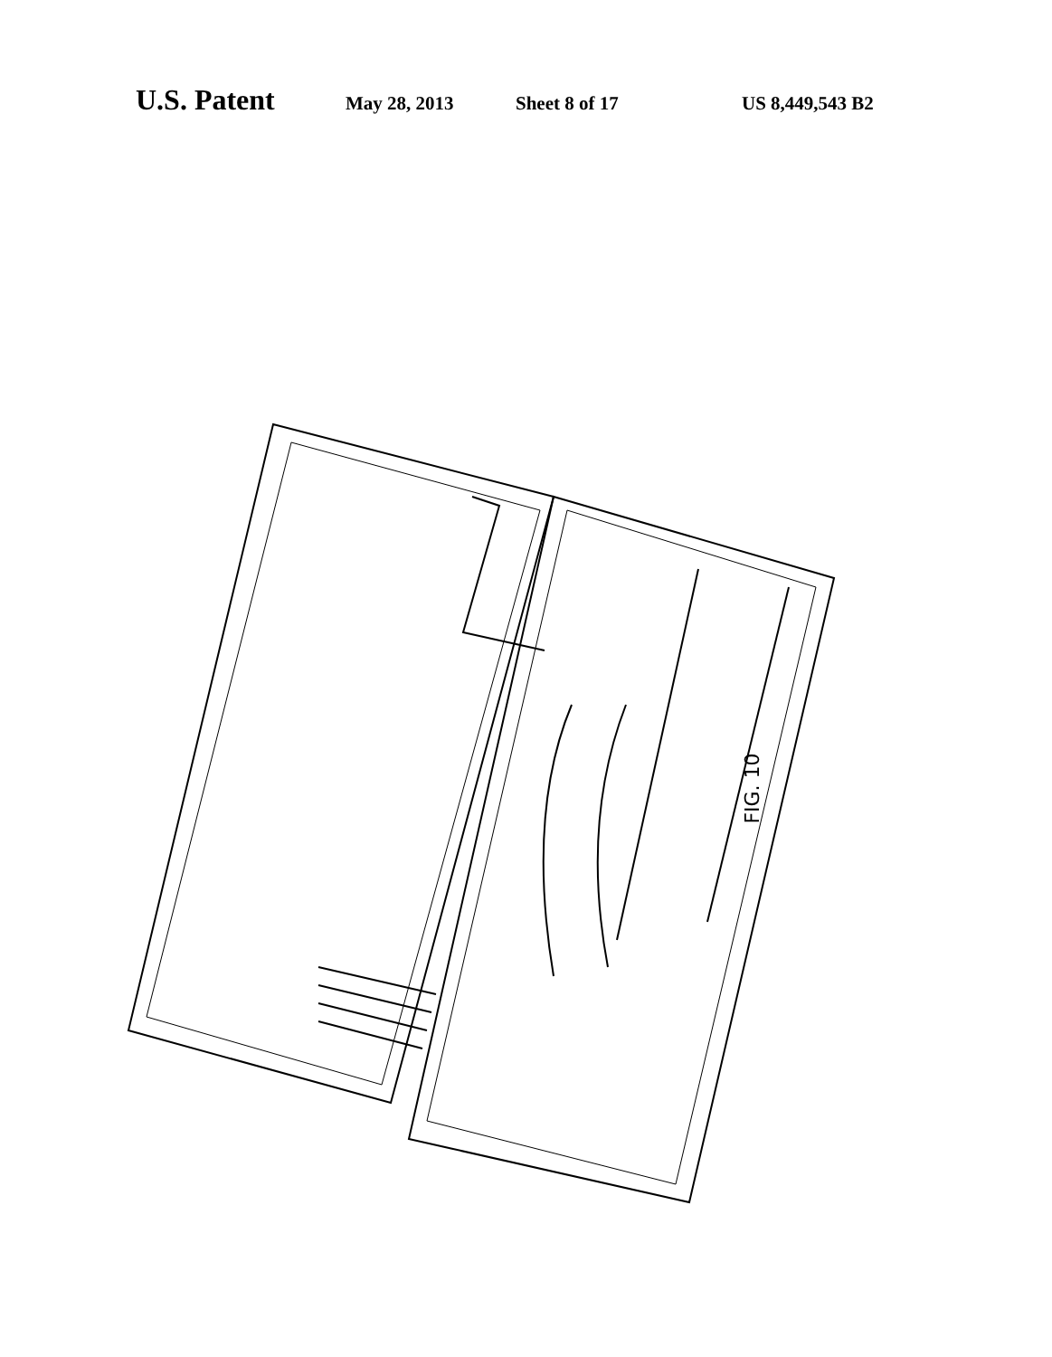U.S. Patent May 28, 2013 Sheet 8 of 17 US 8,449,543 B2
FIG. 10
400 402 404 405 406 408 436 438 440 442 444 446 448 460 462 464 466 470 472 474 476 480 482 484 486 488 490 492 496 497 498 500 501 503 509